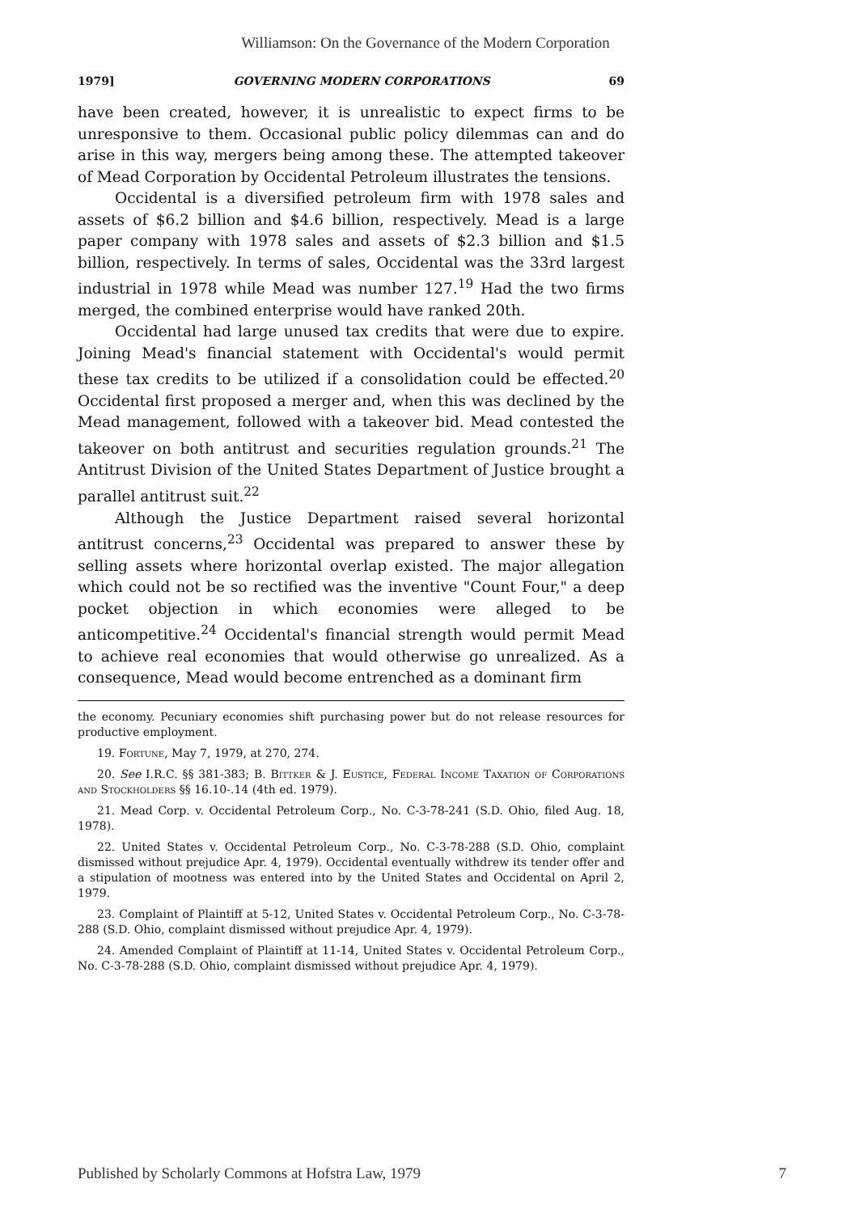Williamson: On the Governance of the Modern Corporation
1979] GOVERNING MODERN CORPORATIONS 69
have been created, however, it is unrealistic to expect firms to be unresponsive to them. Occasional public policy dilemmas can and do arise in this way, mergers being among these. The attempted takeover of Mead Corporation by Occidental Petroleum illustrates the tensions.
Occidental is a diversified petroleum firm with 1978 sales and assets of $6.2 billion and $4.6 billion, respectively. Mead is a large paper company with 1978 sales and assets of $2.3 billion and $1.5 billion, respectively. In terms of sales, Occidental was the 33rd largest industrial in 1978 while Mead was number 127.<sup>19</sup> Had the two firms merged, the combined enterprise would have ranked 20th.
Occidental had large unused tax credits that were due to expire. Joining Mead's financial statement with Occidental's would permit these tax credits to be utilized if a consolidation could be effected.<sup>20</sup> Occidental first proposed a merger and, when this was declined by the Mead management, followed with a takeover bid. Mead contested the takeover on both antitrust and securities regulation grounds.<sup>21</sup> The Antitrust Division of the United States Department of Justice brought a parallel antitrust suit.<sup>22</sup>
Although the Justice Department raised several horizontal antitrust concerns,<sup>23</sup> Occidental was prepared to answer these by selling assets where horizontal overlap existed. The major allegation which could not be so rectified was the inventive "Count Four," a deep pocket objection in which economies were alleged to be anticompetitive.<sup>24</sup> Occidental's financial strength would permit Mead to achieve real economies that would otherwise go unrealized. As a consequence, Mead would become entrenched as a dominant firm
the economy. Pecuniary economies shift purchasing power but do not release resources for productive employment.
19. Fortune, May 7, 1979, at 270, 274.
20. See I.R.C. §§ 381-383; B. Bittker & J. Eustice, Federal Income Taxation of Corporations and Stockholders §§ 16.10-.14 (4th ed. 1979).
21. Mead Corp. v. Occidental Petroleum Corp., No. C-3-78-241 (S.D. Ohio, filed Aug. 18, 1978).
22. United States v. Occidental Petroleum Corp., No. C-3-78-288 (S.D. Ohio, complaint dismissed without prejudice Apr. 4, 1979). Occidental eventually withdrew its tender offer and a stipulation of mootness was entered into by the United States and Occidental on April 2, 1979.
23. Complaint of Plaintiff at 5-12, United States v. Occidental Petroleum Corp., No. C-3-78-288 (S.D. Ohio, complaint dismissed without prejudice Apr. 4, 1979).
24. Amended Complaint of Plaintiff at 11-14, United States v. Occidental Petroleum Corp., No. C-3-78-288 (S.D. Ohio, complaint dismissed without prejudice Apr. 4, 1979).
Published by Scholarly Commons at Hofstra Law, 1979 7